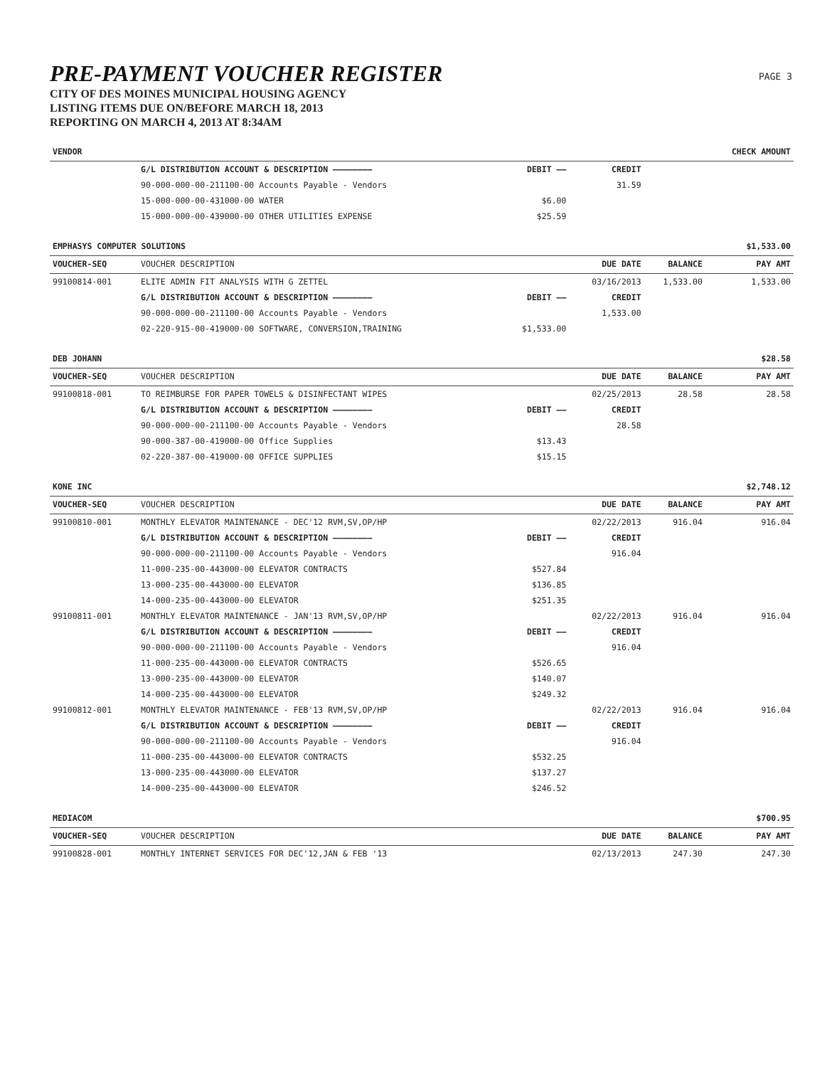PRE-PAYMENT VOUCHER REGISTER
CITY OF DES MOINES MUNICIPAL HOUSING AGENCY
LISTING ITEMS DUE ON/BEFORE MARCH 18, 2013
REPORTING ON MARCH 4, 2013 AT 8:34AM
PAGE 3
| VENDOR | | | | | CHECK AMOUNT |
| | G/L DISTRIBUTION ACCOUNT & DESCRIPTION ———————— | DEBIT —— | CREDIT | | |
| | 90-000-000-00-211100-00 Accounts Payable - Vendors | | 31.59 | | |
| | 15-000-000-00-431000-00 WATER | $6.00 | | | |
| | 15-000-000-00-439000-00 OTHER UTILITIES EXPENSE | $25.59 | | | |
| EMPHASYS COMPUTER SOLUTIONS | | | | | $1,533.00 |
| VOUCHER-SEQ | VOUCHER DESCRIPTION | | DUE DATE | BALANCE | PAY AMT |
| 99100814-001 | ELITE ADMIN FIT ANALYSIS WITH G ZETTEL | | 03/16/2013 | 1,533.00 | 1,533.00 |
| | G/L DISTRIBUTION ACCOUNT & DESCRIPTION ———————— | DEBIT —— | CREDIT | | |
| | 90-000-000-00-211100-00 Accounts Payable - Vendors | | 1,533.00 | | |
| | 02-220-915-00-419000-00 SOFTWARE, CONVERSION,TRAINING | $1,533.00 | | | |
| DEB JOHANN | | | | | $28.58 |
| VOUCHER-SEQ | VOUCHER DESCRIPTION | | DUE DATE | BALANCE | PAY AMT |
| 99100818-001 | TO REIMBURSE FOR PAPER TOWELS & DISINFECTANT WIPES | | 02/25/2013 | 28.58 | 28.58 |
| | G/L DISTRIBUTION ACCOUNT & DESCRIPTION ———————— | DEBIT —— | CREDIT | | |
| | 90-000-000-00-211100-00 Accounts Payable - Vendors | | 28.58 | | |
| | 90-000-387-00-419000-00 Office Supplies | $13.43 | | | |
| | 02-220-387-00-419000-00 OFFICE SUPPLIES | $15.15 | | | |
| KONE INC | | | | | $2,748.12 |
| VOUCHER-SEQ | VOUCHER DESCRIPTION | | DUE DATE | BALANCE | PAY AMT |
| 99100810-001 | MONTHLY ELEVATOR MAINTENANCE - DEC'12 RVM,SV,OP/HP | | 02/22/2013 | 916.04 | 916.04 |
| | G/L DISTRIBUTION ACCOUNT & DESCRIPTION ———————— | DEBIT —— | CREDIT | | |
| | 90-000-000-00-211100-00 Accounts Payable - Vendors | | 916.04 | | |
| | 11-000-235-00-443000-00 ELEVATOR CONTRACTS | $527.84 | | | |
| | 13-000-235-00-443000-00 ELEVATOR | $136.85 | | | |
| | 14-000-235-00-443000-00 ELEVATOR | $251.35 | | | |
| 99100811-001 | MONTHLY ELEVATOR MAINTENANCE - JAN'13 RVM,SV,OP/HP | | 02/22/2013 | 916.04 | 916.04 |
| | G/L DISTRIBUTION ACCOUNT & DESCRIPTION ———————— | DEBIT —— | CREDIT | | |
| | 90-000-000-00-211100-00 Accounts Payable - Vendors | | 916.04 | | |
| | 11-000-235-00-443000-00 ELEVATOR CONTRACTS | $526.65 | | | |
| | 13-000-235-00-443000-00 ELEVATOR | $140.07 | | | |
| | 14-000-235-00-443000-00 ELEVATOR | $249.32 | | | |
| 99100812-001 | MONTHLY ELEVATOR MAINTENANCE - FEB'13 RVM,SV,OP/HP | | 02/22/2013 | 916.04 | 916.04 |
| | G/L DISTRIBUTION ACCOUNT & DESCRIPTION ———————— | DEBIT —— | CREDIT | | |
| | 90-000-000-00-211100-00 Accounts Payable - Vendors | | 916.04 | | |
| | 11-000-235-00-443000-00 ELEVATOR CONTRACTS | $532.25 | | | |
| | 13-000-235-00-443000-00 ELEVATOR | $137.27 | | | |
| | 14-000-235-00-443000-00 ELEVATOR | $246.52 | | | |
| MEDIACOM | | | | | $700.95 |
| VOUCHER-SEQ | VOUCHER DESCRIPTION | | DUE DATE | BALANCE | PAY AMT |
| 99100828-001 | MONTHLY INTERNET SERVICES FOR DEC'12,JAN & FEB '13 | | 02/13/2013 | 247.30 | 247.30 |